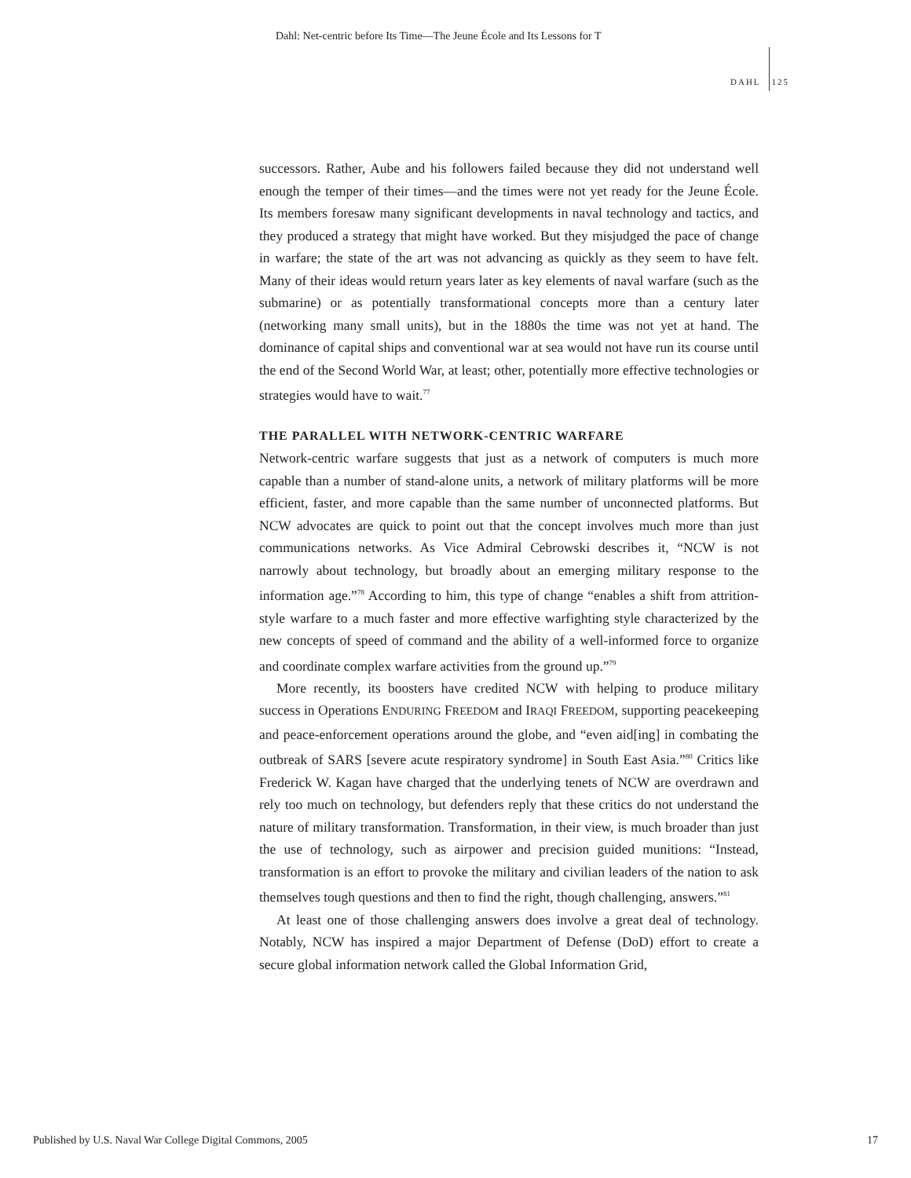Dahl: Net-centric before Its Time—The Jeune École and Its Lessons for T
DAHL 125
successors. Rather, Aube and his followers failed because they did not understand well enough the temper of their times—and the times were not yet ready for the Jeune École. Its members foresaw many significant developments in naval technology and tactics, and they produced a strategy that might have worked. But they misjudged the pace of change in warfare; the state of the art was not advancing as quickly as they seem to have felt. Many of their ideas would return years later as key elements of naval warfare (such as the submarine) or as potentially transformational concepts more than a century later (networking many small units), but in the 1880s the time was not yet at hand. The dominance of capital ships and conventional war at sea would not have run its course until the end of the Second World War, at least; other, potentially more effective technologies or strategies would have to wait.<sup>77</sup>
THE PARALLEL WITH NETWORK-CENTRIC WARFARE
Network-centric warfare suggests that just as a network of computers is much more capable than a number of stand-alone units, a network of military platforms will be more efficient, faster, and more capable than the same number of unconnected platforms. But NCW advocates are quick to point out that the concept involves much more than just communications networks. As Vice Admiral Cebrowski describes it, “NCW is not narrowly about technology, but broadly about an emerging military response to the information age.”<sup>78</sup> According to him, this type of change “enables a shift from attrition-style warfare to a much faster and more effective warfighting style characterized by the new concepts of speed of command and the ability of a well-informed force to organize and coordinate complex warfare activities from the ground up.”<sup>79</sup>
More recently, its boosters have credited NCW with helping to produce military success in Operations ENDURING FREEDOM and IRAQI FREEDOM, supporting peacekeeping and peace-enforcement operations around the globe, and “even aid[ing] in combating the outbreak of SARS [severe acute respiratory syndrome] in South East Asia.”<sup>80</sup> Critics like Frederick W. Kagan have charged that the underlying tenets of NCW are overdrawn and rely too much on technology, but defenders reply that these critics do not understand the nature of military transformation. Transformation, in their view, is much broader than just the use of technology, such as airpower and precision guided munitions: “Instead, transformation is an effort to provoke the military and civilian leaders of the nation to ask themselves tough questions and then to find the right, though challenging, answers.”<sup>81</sup>
At least one of those challenging answers does involve a great deal of technology. Notably, NCW has inspired a major Department of Defense (DoD) effort to create a secure global information network called the Global Information Grid,
Published by U.S. Naval War College Digital Commons, 2005 17